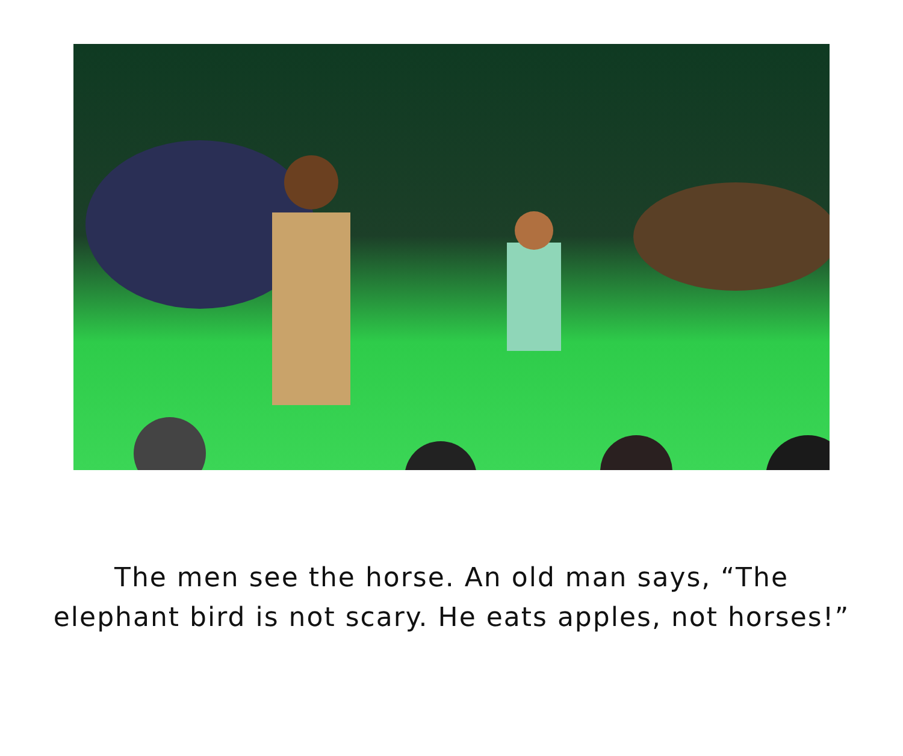The men see the horse. An old man says, “The
elephant bird is not scary. He eats apples, not horses!”